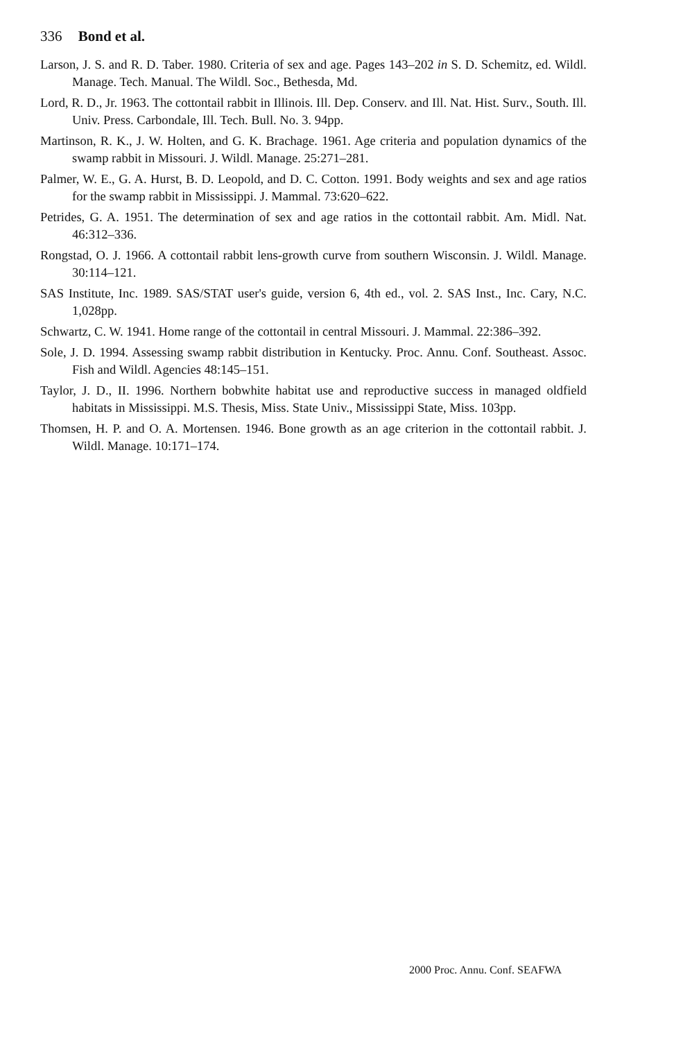336 Bond et al.
Larson, J. S. and R. D. Taber. 1980. Criteria of sex and age. Pages 143–202 in S. D. Schemitz, ed. Wildl. Manage. Tech. Manual. The Wildl. Soc., Bethesda, Md.
Lord, R. D., Jr. 1963. The cottontail rabbit in Illinois. Ill. Dep. Conserv. and Ill. Nat. Hist. Surv., South. Ill. Univ. Press. Carbondale, Ill. Tech. Bull. No. 3. 94pp.
Martinson, R. K., J. W. Holten, and G. K. Brachage. 1961. Age criteria and population dynamics of the swamp rabbit in Missouri. J. Wildl. Manage. 25:271–281.
Palmer, W. E., G. A. Hurst, B. D. Leopold, and D. C. Cotton. 1991. Body weights and sex and age ratios for the swamp rabbit in Mississippi. J. Mammal. 73:620–622.
Petrides, G. A. 1951. The determination of sex and age ratios in the cottontail rabbit. Am. Midl. Nat. 46:312–336.
Rongstad, O. J. 1966. A cottontail rabbit lens-growth curve from southern Wisconsin. J. Wildl. Manage. 30:114–121.
SAS Institute, Inc. 1989. SAS/STAT user's guide, version 6, 4th ed., vol. 2. SAS Inst., Inc. Cary, N.C. 1,028pp.
Schwartz, C. W. 1941. Home range of the cottontail in central Missouri. J. Mammal. 22:386–392.
Sole, J. D. 1994. Assessing swamp rabbit distribution in Kentucky. Proc. Annu. Conf. Southeast. Assoc. Fish and Wildl. Agencies 48:145–151.
Taylor, J. D., II. 1996. Northern bobwhite habitat use and reproductive success in managed oldfield habitats in Mississippi. M.S. Thesis, Miss. State Univ., Mississippi State, Miss. 103pp.
Thomsen, H. P. and O. A. Mortensen. 1946. Bone growth as an age criterion in the cottontail rabbit. J. Wildl. Manage. 10:171–174.
2000 Proc. Annu. Conf. SEAFWA